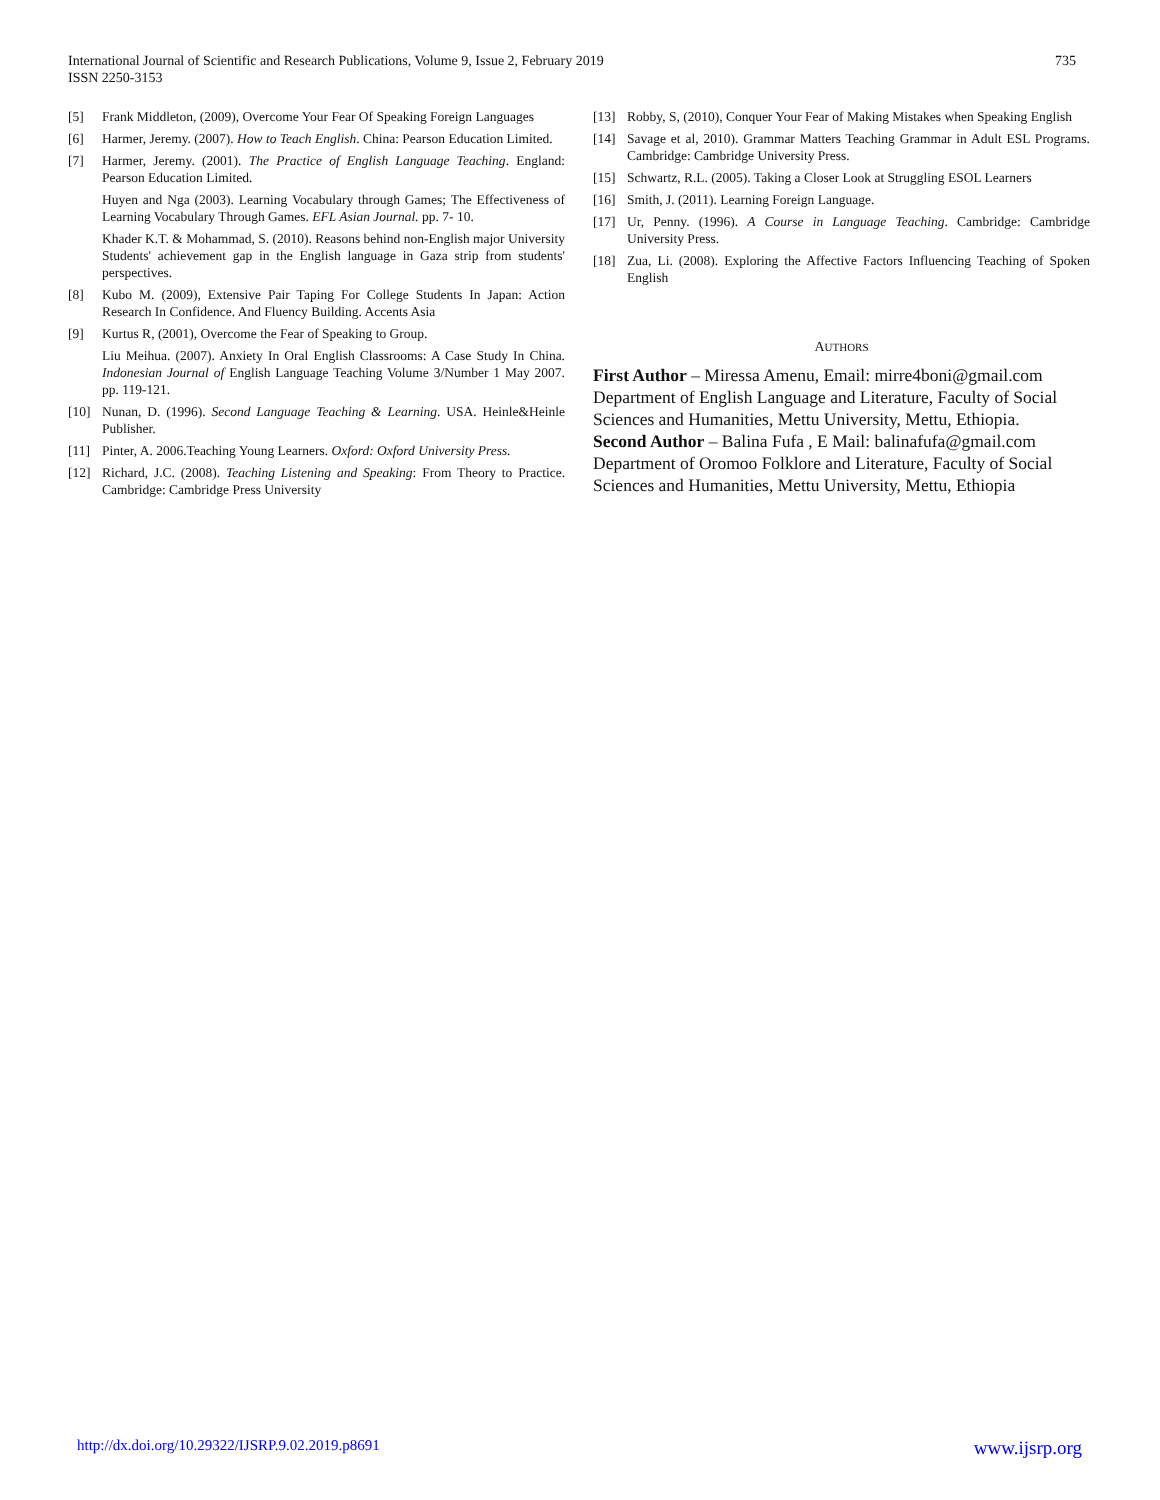International Journal of Scientific and Research Publications, Volume 9, Issue 2, February 2019
ISSN 2250-3153
735
[5] Frank Middleton, (2009), Overcome Your Fear Of Speaking Foreign Languages
[6] Harmer, Jeremy. (2007). How to Teach English. China: Pearson Education Limited.
[7] Harmer, Jeremy. (2001). The Practice of English Language Teaching. England: Pearson Education Limited.
Huyen and Nga (2003). Learning Vocabulary through Games; The Effectiveness of Learning Vocabulary Through Games. EFL Asian Journal. pp. 7- 10.
Khader K.T. & Mohammad, S. (2010). Reasons behind non-English major University Students' achievement gap in the English language in Gaza strip from students' perspectives.
[8] Kubo M. (2009), Extensive Pair Taping For College Students In Japan: Action Research In Confidence. And Fluency Building. Accents Asia
[9] Kurtus R, (2001), Overcome the Fear of Speaking to Group.
Liu Meihua. (2007). Anxiety In Oral English Classrooms: A Case Study In China. Indonesian Journal of English Language Teaching Volume 3/Number 1 May 2007. pp. 119-121.
[10] Nunan, D. (1996). Second Language Teaching & Learning. USA. Heinle&Heinle Publisher.
[11] Pinter, A. 2006.Teaching Young Learners. Oxford: Oxford University Press.
[12] Richard, J.C. (2008). Teaching Listening and Speaking: From Theory to Practice. Cambridge: Cambridge Press University
[13] Robby, S, (2010), Conquer Your Fear of Making Mistakes when Speaking English
[14] Savage et al, 2010). Grammar Matters Teaching Grammar in Adult ESL Programs. Cambridge: Cambridge University Press.
[15] Schwartz, R.L. (2005). Taking a Closer Look at Struggling ESOL Learners
[16] Smith, J. (2011). Learning Foreign Language.
[17] Ur, Penny. (1996). A Course in Language Teaching. Cambridge: Cambridge University Press.
[18] Zua, Li. (2008). Exploring the Affective Factors Influencing Teaching of Spoken English
AUTHORS
First Author – Miressa Amenu, Email: mirre4boni@gmail.com Department of English Language and Literature, Faculty of Social Sciences and Humanities, Mettu University, Mettu, Ethiopia.
Second Author – Balina Fufa , E Mail: balinafufa@gmail.com
Department of Oromoo Folklore and Literature, Faculty of Social Sciences and Humanities, Mettu University, Mettu, Ethiopia
http://dx.doi.org/10.29322/IJSRP.9.02.2019.p8691 www.ijsrp.org